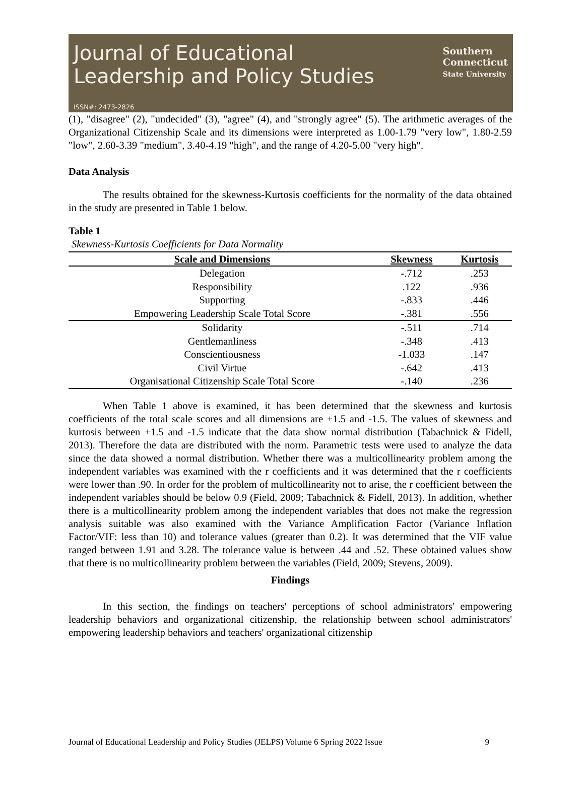Journal of Educational
Leadership and Policy Studies
ISSN#: 2473-2826
Southern
Connecticut
State University
(1), "disagree" (2), "undecided" (3), "agree" (4), and "strongly agree" (5). The arithmetic averages of the Organizational Citizenship Scale and its dimensions were interpreted as 1.00-1.79 "very low", 1.80-2.59 "low", 2.60-3.39 "medium", 3.40-4.19 "high", and the range of 4.20-5.00 "very high".
Data Analysis
The results obtained for the skewness-Kurtosis coefficients for the normality of the data obtained in the study are presented in Table 1 below.
Table 1
Skewness-Kurtosis Coefficients for Data Normality
| Scale and Dimensions | Skewness | Kurtosis |
| --- | --- | --- |
| Delegation | -.712 | .253 |
| Responsibility | .122 | .936 |
| Supporting | -.833 | .446 |
| Empowering Leadership Scale Total Score | -.381 | .556 |
| Solidarity | -.511 | .714 |
| Gentlemanliness | -.348 | .413 |
| Conscientiousness | -1.033 | .147 |
| Civil Virtue | -.642 | .413 |
| Organisational Citizenship Scale Total Score | -.140 | .236 |
When Table 1 above is examined, it has been determined that the skewness and kurtosis coefficients of the total scale scores and all dimensions are +1.5 and -1.5. The values of skewness and kurtosis between +1.5 and -1.5 indicate that the data show normal distribution (Tabachnick & Fidell, 2013). Therefore the data are distributed with the norm. Parametric tests were used to analyze the data since the data showed a normal distribution. Whether there was a multicollinearity problem among the independent variables was examined with the r coefficients and it was determined that the r coefficients were lower than .90. In order for the problem of multicollinearity not to arise, the r coefficient between the independent variables should be below 0.9 (Field, 2009; Tabachnick & Fidell, 2013). In addition, whether there is a multicollinearity problem among the independent variables that does not make the regression analysis suitable was also examined with the Variance Amplification Factor (Variance Inflation Factor/VIF: less than 10) and tolerance values (greater than 0.2). It was determined that the VIF value ranged between 1.91 and 3.28. The tolerance value is between .44 and .52. These obtained values show that there is no multicollinearity problem between the variables (Field, 2009; Stevens, 2009).
Findings
In this section, the findings on teachers' perceptions of school administrators' empowering leadership behaviors and organizational citizenship, the relationship between school administrators' empowering leadership behaviors and teachers' organizational citizenship
Journal of Educational Leadership and Policy Studies (JELPS) Volume 6 Spring 2022 Issue 9